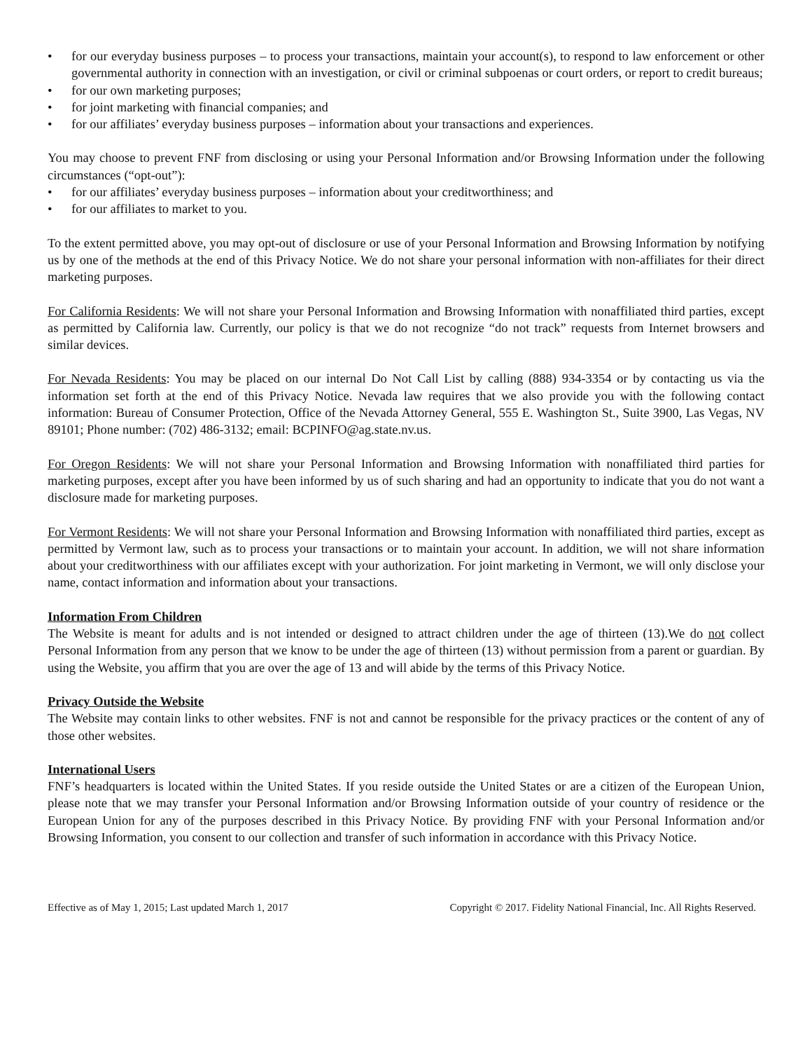• for our everyday business purposes – to process your transactions, maintain your account(s), to respond to law enforcement or other governmental authority in connection with an investigation, or civil or criminal subpoenas or court orders, or report to credit bureaus;
• for our own marketing purposes;
• for joint marketing with financial companies; and
• for our affiliates’ everyday business purposes – information about your transactions and experiences.
You may choose to prevent FNF from disclosing or using your Personal Information and/or Browsing Information under the following circumstances (“opt-out”):
• for our affiliates’ everyday business purposes – information about your creditworthiness; and
• for our affiliates to market to you.
To the extent permitted above, you may opt-out of disclosure or use of your Personal Information and Browsing Information by notifying us by one of the methods at the end of this Privacy Notice. We do not share your personal information with non-affiliates for their direct marketing purposes.
For California Residents: We will not share your Personal Information and Browsing Information with nonaffiliated third parties, except as permitted by California law. Currently, our policy is that we do not recognize “do not track” requests from Internet browsers and similar devices.
For Nevada Residents: You may be placed on our internal Do Not Call List by calling (888) 934-3354 or by contacting us via the information set forth at the end of this Privacy Notice. Nevada law requires that we also provide you with the following contact information: Bureau of Consumer Protection, Office of the Nevada Attorney General, 555 E. Washington St., Suite 3900, Las Vegas, NV 89101; Phone number: (702) 486-3132; email: BCPINFO@ag.state.nv.us.
For Oregon Residents: We will not share your Personal Information and Browsing Information with nonaffiliated third parties for marketing purposes, except after you have been informed by us of such sharing and had an opportunity to indicate that you do not want a disclosure made for marketing purposes.
For Vermont Residents: We will not share your Personal Information and Browsing Information with nonaffiliated third parties, except as permitted by Vermont law, such as to process your transactions or to maintain your account. In addition, we will not share information about your creditworthiness with our affiliates except with your authorization. For joint marketing in Vermont, we will only disclose your name, contact information and information about your transactions.
Information From Children
The Website is meant for adults and is not intended or designed to attract children under the age of thirteen (13).We do not collect Personal Information from any person that we know to be under the age of thirteen (13) without permission from a parent or guardian. By using the Website, you affirm that you are over the age of 13 and will abide by the terms of this Privacy Notice.
Privacy Outside the Website
The Website may contain links to other websites. FNF is not and cannot be responsible for the privacy practices or the content of any of those other websites.
International Users
FNF’s headquarters is located within the United States. If you reside outside the United States or are a citizen of the European Union, please note that we may transfer your Personal Information and/or Browsing Information outside of your country of residence or the European Union for any of the purposes described in this Privacy Notice. By providing FNF with your Personal Information and/or Browsing Information, you consent to our collection and transfer of such information in accordance with this Privacy Notice.
Effective as of May 1, 2015; Last updated March 1, 2017 Copyright © 2017. Fidelity National Financial, Inc. All Rights Reserved.